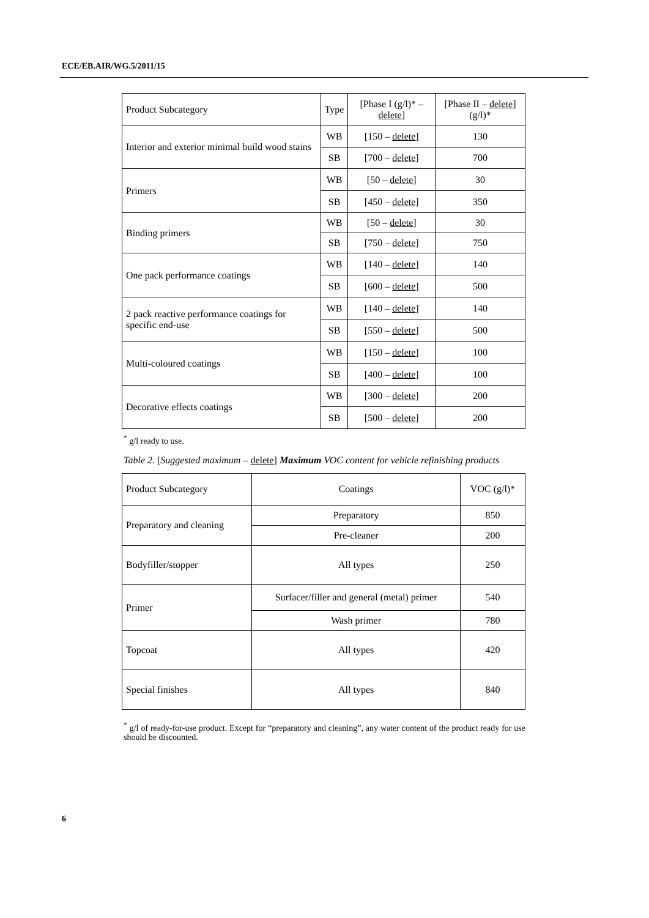ECE/EB.AIR/WG.5/2011/15
| Product Subcategory | Type | [Phase I (g/l)* – delete ] | [Phase II – delete ] (g/l)* |
| Interior and exterior minimal build wood stains | WB | [150 – delete ] | 130 |
| | SB | [700 – delete ] | 700 |
| Primers | WB | [50 – delete ] | 30 |
| | SB | [450 – delete ] | 350 |
| Binding primers | WB | [50 – delete ] | 30 |
| | SB | [750 – delete ] | 750 |
| One pack performance coatings | WB | [140 – delete ] | 140 |
| | SB | [600 – delete ] | 500 |
| 2 pack reactive performance coatings for specific end-use | WB | [140 – delete ] | 140 |
| | SB | [550 – delete ] | 500 |
| Multi-coloured coatings | WB | [150 – delete ] | 100 |
| | SB | [400 – delete ] | 100 |
| Decorative effects coatings | WB | [300 – delete ] | 200 |
| | SB | [500 – delete ] | 200 |
<sup>*</sup> g/l ready to use.
Table 2. [Suggested maximum – delete] Maximum VOC content for vehicle refinishing products
| Product Subcategory | Coatings | VOC (g/l)* |
| Preparatory and cleaning | Preparatory | 850 |
| | Pre-cleaner | 200 |
| Bodyfiller/stopper | All types | 250 |
| Primer | Surfacer/filler and general (metal) primer | 540 |
| | Wash primer | 780 |
| Topcoat | All types | 420 |
| Special finishes | All types | 840 |
<sup>*</sup> g/l of ready-for-use product. Except for “preparatory and cleaning”, any water content of the product ready for use should be discounted.
6